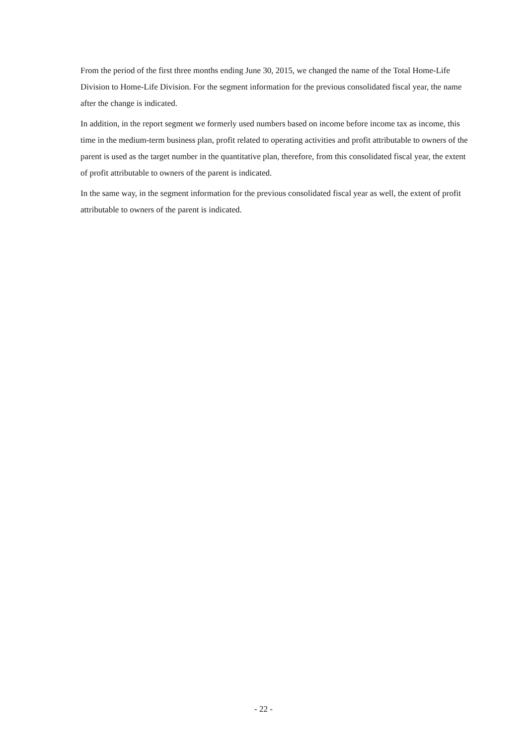From the period of the first three months ending June 30, 2015, we changed the name of the Total Home-Life Division to Home-Life Division. For the segment information for the previous consolidated fiscal year, the name after the change is indicated.
In addition, in the report segment we formerly used numbers based on income before income tax as income, this time in the medium-term business plan, profit related to operating activities and profit attributable to owners of the parent is used as the target number in the quantitative plan, therefore, from this consolidated fiscal year, the extent of profit attributable to owners of the parent is indicated.
In the same way, in the segment information for the previous consolidated fiscal year as well, the extent of profit attributable to owners of the parent is indicated.
- 22 -